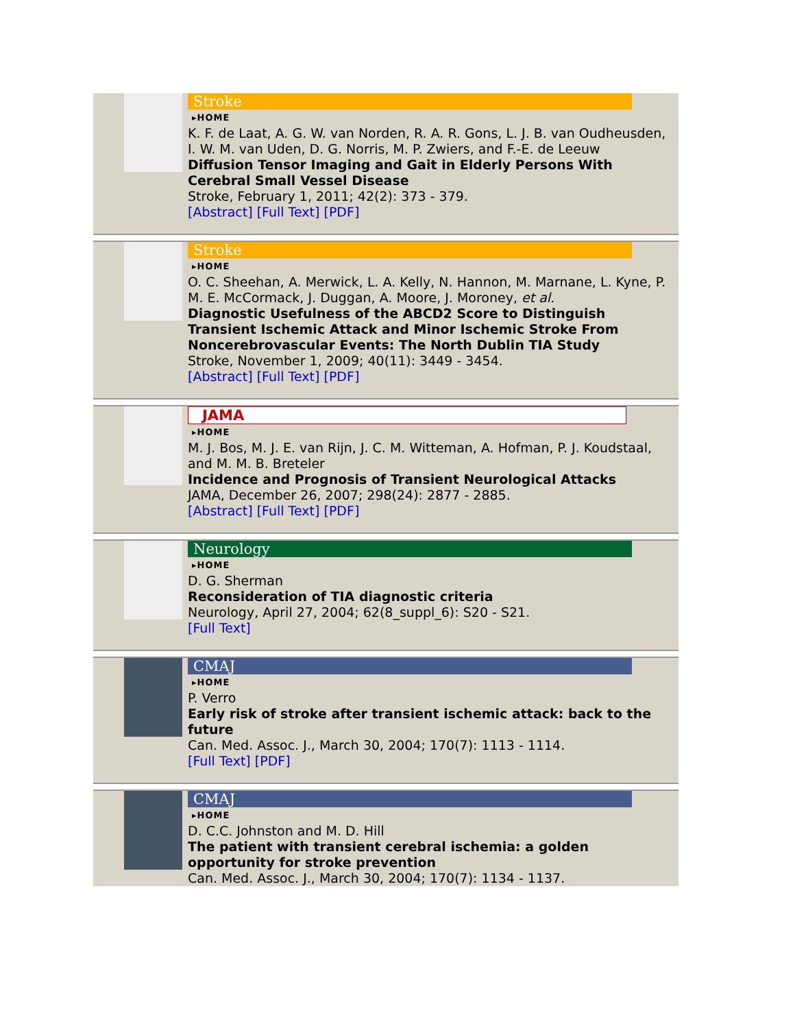Stroke
▸HOME
K. F. de Laat, A. G. W. van Norden, R. A. R. Gons, L. J. B. van Oudheusden, I. W. M. van Uden, D. G. Norris, M. P. Zwiers, and F.-E. de Leeuw
Diffusion Tensor Imaging and Gait in Elderly Persons With Cerebral Small Vessel Disease
Stroke, February 1, 2011; 42(2): 373 - 379.
[Abstract] [Full Text] [PDF]
Stroke
▸HOME
O. C. Sheehan, A. Merwick, L. A. Kelly, N. Hannon, M. Marnane, L. Kyne, P. M. E. McCormack, J. Duggan, A. Moore, J. Moroney, et al.
Diagnostic Usefulness of the ABCD2 Score to Distinguish Transient Ischemic Attack and Minor Ischemic Stroke From Noncerebrovascular Events: The North Dublin TIA Study
Stroke, November 1, 2009; 40(11): 3449 - 3454.
[Abstract] [Full Text] [PDF]
JAMA
▸HOME
M. J. Bos, M. J. E. van Rijn, J. C. M. Witteman, A. Hofman, P. J. Koudstaal, and M. M. B. Breteler
Incidence and Prognosis of Transient Neurological Attacks
JAMA, December 26, 2007; 298(24): 2877 - 2885.
[Abstract] [Full Text] [PDF]
Neurology
▸HOME
D. G. Sherman
Reconsideration of TIA diagnostic criteria
Neurology, April 27, 2004; 62(8_suppl_6): S20 - S21.
[Full Text]
CMAJ
▸HOME
P. Verro
Early risk of stroke after transient ischemic attack: back to the future
Can. Med. Assoc. J., March 30, 2004; 170(7): 1113 - 1114.
[Full Text] [PDF]
CMAJ
▸HOME
D. C.C. Johnston and M. D. Hill
The patient with transient cerebral ischemia: a golden opportunity for stroke prevention
Can. Med. Assoc. J., March 30, 2004; 170(7): 1134 - 1137.